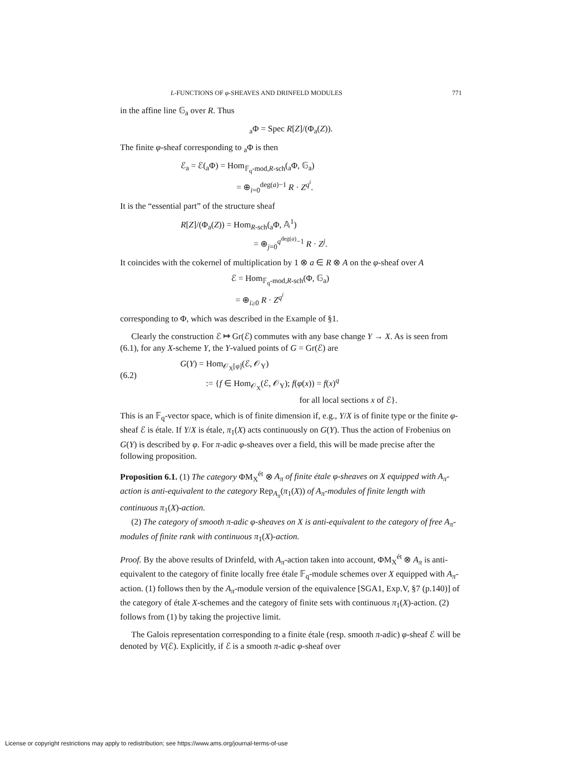L-FUNCTIONS OF φ-SHEAVES AND DRINFELD MODULES 771
in the affine line 𝔾<sub>a</sub> over R. Thus
<sub>a</sub>Φ = Spec R[Z]/(Φ<sub>a</sub>(Z)).
The finite φ-sheaf corresponding to <sub>a</sub>Φ is then
ℰ<sub>a</sub> = ℰ(<sub>a</sub>Φ) = Hom<sub>𝔽<sub>q</sub>-mod,R-sch</sub>(<sub>a</sub>Φ, 𝔾<sub>a</sub>)
       = ⊕<sub>i=0</sub><sup>deg(a)−1</sup> R · Z<sup>q<sup>i</sup></sup>.
It is the “essential part” of the structure sheaf
R[Z]/(Φ<sub>a</sub>(Z)) = Hom<sub>R-sch</sub>(<sub>a</sub>Φ, 𝔸<sup>1</sup>)
         = ⊕<sub>j=0</sub><sup>q<sup>deg(a)</sup>−1</sup> R · Z<sup>j</sup>.
It coincides with the cokernel of multiplication by 1 ⊗ a ∈ R ⊗ A on the φ-sheaf over A
ℰ = Hom<sub>𝔽<sub>q</sub>-mod,R-sch</sub>(Φ, 𝔾<sub>a</sub>)
 = ⊕<sub>i≥0</sub> R · Z<sup>q<sup>i</sup></sup>
corresponding to Φ, which was described in the Example of §1.
Clearly the construction ℰ ↦ Gr(ℰ) commutes with any base change Y → X. As is seen from (6.1), for any X-scheme Y, the Y-valued points of G = Gr(ℰ) are
(6.2)
  G(Y) = Hom<sub>𝒪<sub>X</sub>[φ]</sub>(ℰ, 𝒪<sub>Y</sub>)
     := {f ∈ Hom<sub>𝒪<sub>X</sub></sub>(ℰ, 𝒪<sub>Y</sub>); f(φ(x)) = f(x)<sup>q</sup>
for all local sections x of ℰ}.
This is an 𝔽<sub>q</sub>-vector space, which is of finite dimension if, e.g., Y/X is of finite type or the finite φ-sheaf ℰ is étale. If Y/X is étale, π<sub>1</sub>(X) acts continuously on G(Y). Thus the action of Frobenius on G(Y) is described by φ. For π-adic φ-sheaves over a field, this will be made precise after the following proposition.
Proposition 6.1. (1) The category ΦM<sub>X</sub><sup>ét</sup> ⊗ A<sub>π</sub> of finite étale φ-sheaves on X equipped with A<sub>π</sub>-action is anti-equivalent to the category Rep<sub>A<sub>π</sub></sub>(π<sub>1</sub>(X)) of A<sub>π</sub>-modules of finite length with continuous π<sub>1</sub>(X)-action.
(2) The category of smooth π-adic φ-sheaves on X is anti-equivalent to the category of free A<sub>π</sub>-modules of finite rank with continuous π<sub>1</sub>(X)-action.
Proof. By the above results of Drinfeld, with A<sub>π</sub>-action taken into account, ΦM<sub>X</sub><sup>ét</sup> ⊗ A<sub>π</sub> is anti-equivalent to the category of finite locally free étale 𝔽<sub>q</sub>-module schemes over X equipped with A<sub>π</sub>-action. (1) follows then by the A<sub>π</sub>-module version of the equivalence [SGA1, Exp.V, §7 (p.140)] of the category of étale X-schemes and the category of finite sets with continuous π<sub>1</sub>(X)-action. (2) follows from (1) by taking the projective limit.
The Galois representation corresponding to a finite étale (resp. smooth π-adic) φ-sheaf ℰ will be denoted by V(ℰ). Explicitly, if ℰ is a smooth π-adic φ-sheaf over
License or copyright restrictions may apply to redistribution; see https://www.ams.org/journal-terms-of-use